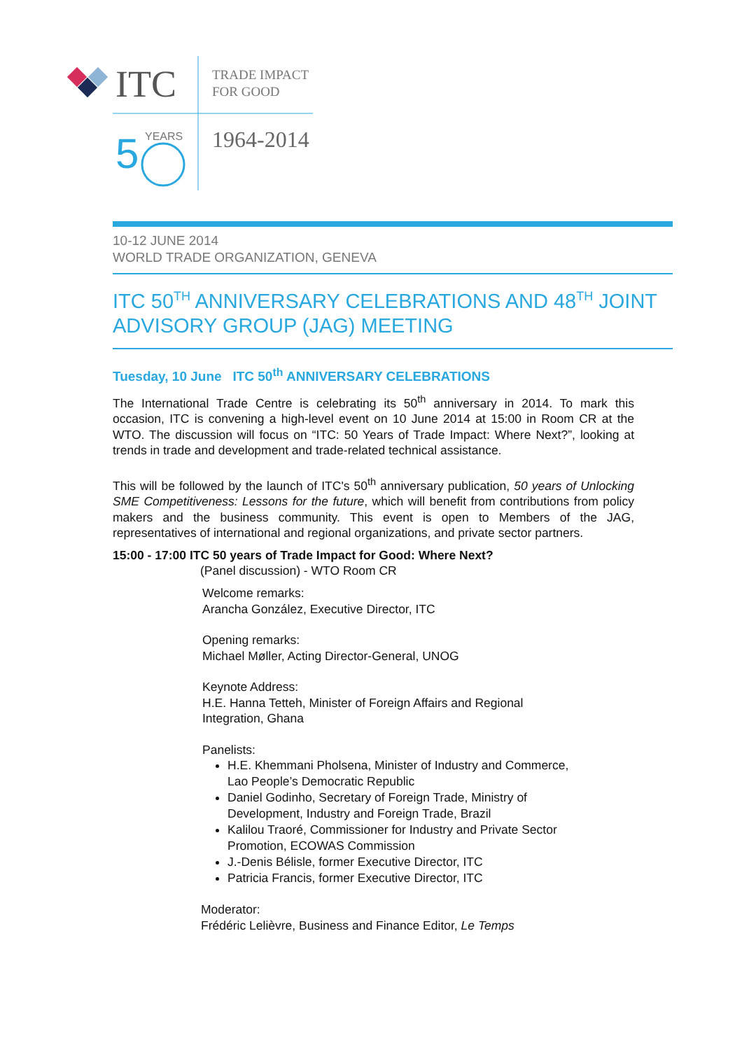ITC
TRADE IMPACT
FOR GOOD
YEARS
5
1964-2014
10-12 JUNE 2014
WORLD TRADE ORGANIZATION, GENEVA
ITC 50<sup>TH</sup> ANNIVERSARY CELEBRATIONS AND 48<sup>TH</sup> JOINT ADVISORY GROUP (JAG) MEETING
Tuesday, 10 June ITC 50<sup>th</sup> ANNIVERSARY CELEBRATIONS
The International Trade Centre is celebrating its 50<sup>th</sup> anniversary in 2014. To mark this occasion, ITC is convening a high-level event on 10 June 2014 at 15:00 in Room CR at the WTO. The discussion will focus on “ITC: 50 Years of Trade Impact: Where Next?”, looking at trends in trade and development and trade-related technical assistance.
This will be followed by the launch of ITC's 50<sup>th</sup> anniversary publication, 50 years of Unlocking SME Competitiveness: Lessons for the future, which will benefit from contributions from policy makers and the business community. This event is open to Members of the JAG, representatives of international and regional organizations, and private sector partners.
15:00 - 17:00 ITC 50 years of Trade Impact for Good: Where Next?
(Panel discussion) - WTO Room CR
Welcome remarks:
Arancha González, Executive Director, ITC
Opening remarks:
Michael Møller, Acting Director-General, UNOG
Keynote Address:
H.E. Hanna Tetteh, Minister of Foreign Affairs and Regional
Integration, Ghana
Panelists:
H.E. Khemmani Pholsena, Minister of Industry and Commerce,
Lao People’s Democratic Republic
Daniel Godinho, Secretary of Foreign Trade, Ministry of
Development, Industry and Foreign Trade, Brazil
Kalilou Traoré, Commissioner for Industry and Private Sector
Promotion, ECOWAS Commission
J.-Denis Bélisle, former Executive Director, ITC
Patricia Francis, former Executive Director, ITC
Moderator:
Frédéric Lelièvre, Business and Finance Editor, Le Temps